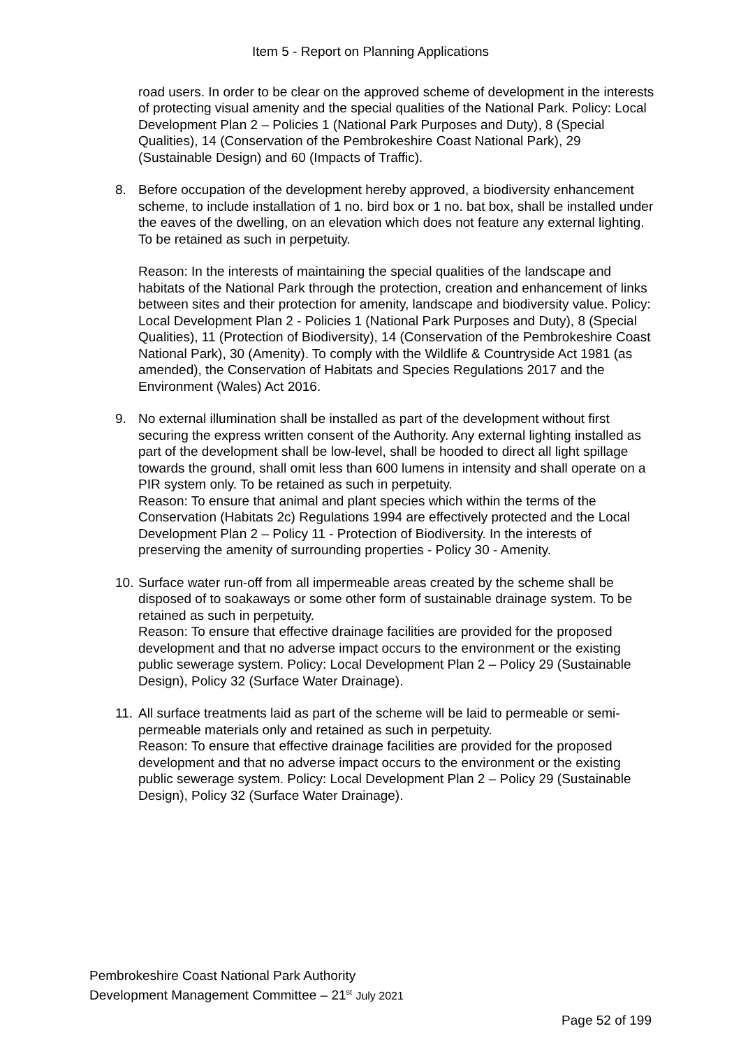Item 5 - Report on Planning Applications
road users. In order to be clear on the approved scheme of development in the interests of protecting visual amenity and the special qualities of the National Park. Policy: Local Development Plan 2 – Policies 1 (National Park Purposes and Duty), 8 (Special Qualities), 14 (Conservation of the Pembrokeshire Coast National Park), 29 (Sustainable Design) and 60 (Impacts of Traffic).
8. Before occupation of the development hereby approved, a biodiversity enhancement scheme, to include installation of 1 no. bird box or 1 no. bat box, shall be installed under the eaves of the dwelling, on an elevation which does not feature any external lighting. To be retained as such in perpetuity.
Reason: In the interests of maintaining the special qualities of the landscape and habitats of the National Park through the protection, creation and enhancement of links between sites and their protection for amenity, landscape and biodiversity value. Policy: Local Development Plan 2 - Policies 1 (National Park Purposes and Duty), 8 (Special Qualities), 11 (Protection of Biodiversity), 14 (Conservation of the Pembrokeshire Coast National Park), 30 (Amenity). To comply with the Wildlife & Countryside Act 1981 (as amended), the Conservation of Habitats and Species Regulations 2017 and the Environment (Wales) Act 2016.
9. No external illumination shall be installed as part of the development without first securing the express written consent of the Authority. Any external lighting installed as part of the development shall be low-level, shall be hooded to direct all light spillage towards the ground, shall omit less than 600 lumens in intensity and shall operate on a PIR system only. To be retained as such in perpetuity.
Reason: To ensure that animal and plant species which within the terms of the Conservation (Habitats 2c) Regulations 1994 are effectively protected and the Local Development Plan 2 – Policy 11 - Protection of Biodiversity. In the interests of preserving the amenity of surrounding properties - Policy 30 - Amenity.
10.
Surface water run-off from all impermeable areas created by the scheme shall be disposed of to soakaways or some other form of sustainable drainage system. To be retained as such in perpetuity.
Reason: To ensure that effective drainage facilities are provided for the proposed development and that no adverse impact occurs to the environment or the existing public sewerage system. Policy: Local Development Plan 2 – Policy 29 (Sustainable Design), Policy 32 (Surface Water Drainage).
11.
All surface treatments laid as part of the scheme will be laid to permeable or semi-permeable materials only and retained as such in perpetuity.
Reason: To ensure that effective drainage facilities are provided for the proposed development and that no adverse impact occurs to the environment or the existing public sewerage system. Policy: Local Development Plan 2 – Policy 29 (Sustainable Design), Policy 32 (Surface Water Drainage).
Pembrokeshire Coast National Park Authority
Development Management Committee – 21<sup>st</sup> July 2021
Page 52 of 199